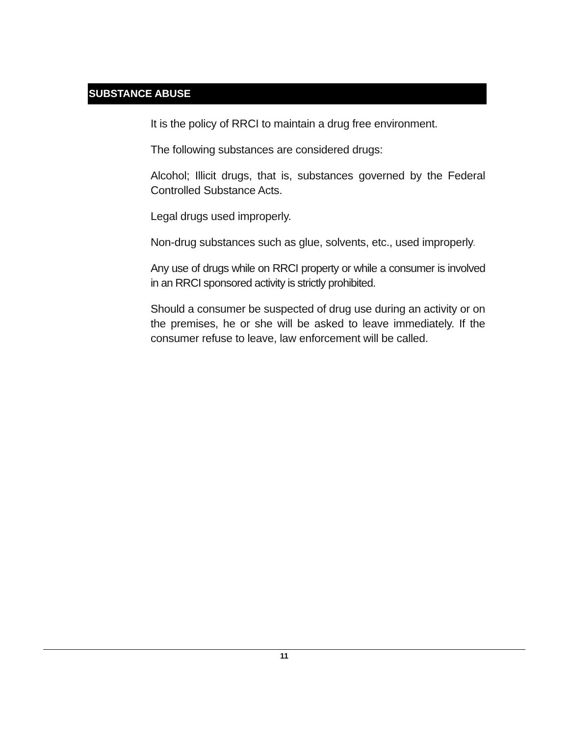SUBSTANCE ABUSE
It is the policy of RRCI to maintain a drug free environment.
The following substances are considered drugs:
Alcohol; Illicit drugs, that is, substances governed by the Federal Controlled Substance Acts.
Legal drugs used improperly.
Non-drug substances such as glue, solvents, etc., used improperly.
Any use of drugs while on RRCI property or while a consumer is involved in an RRCI sponsored activity is strictly prohibited.
Should a consumer be suspected of drug use during an activity or on the premises, he or she will be asked to leave immediately. If the consumer refuse to leave, law enforcement will be called.
11